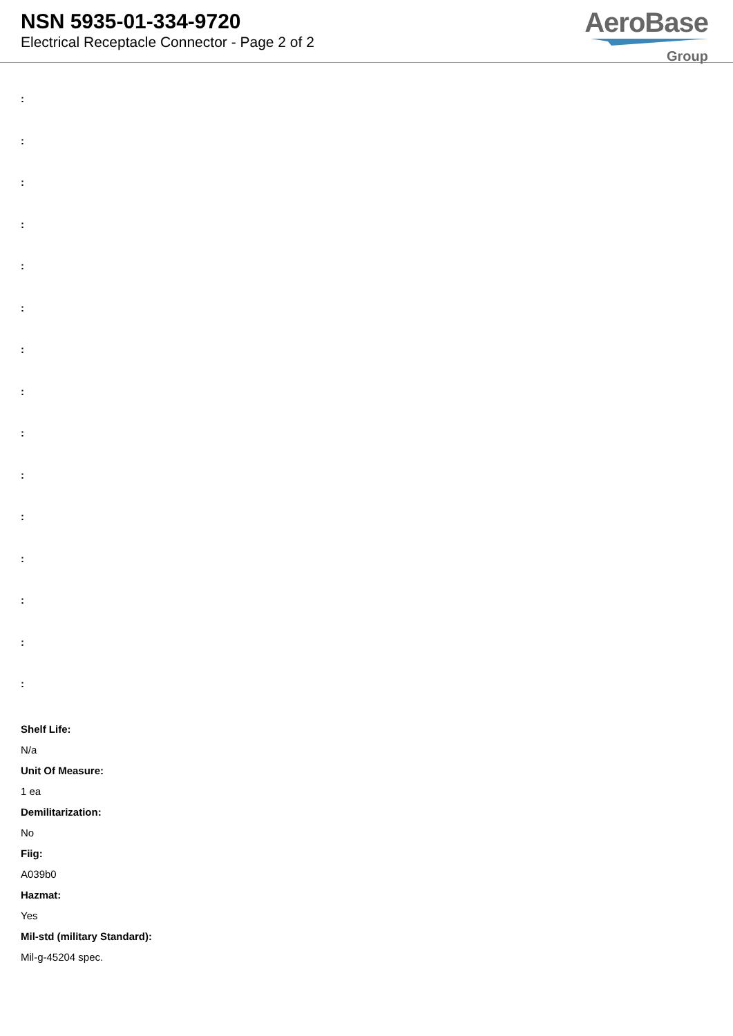NSN 5935-01-334-9720
Electrical Receptacle Connector - Page 2 of 2
AeroBase
Group
:
:
:
:
:
:
:
:
:
:
:
:
:
:
:
Shelf Life:
N/a
Unit Of Measure:
1 ea
Demilitarization:
No
Fiig:
A039b0
Hazmat:
Yes
Mil-std (military Standard):
Mil-g-45204 spec.